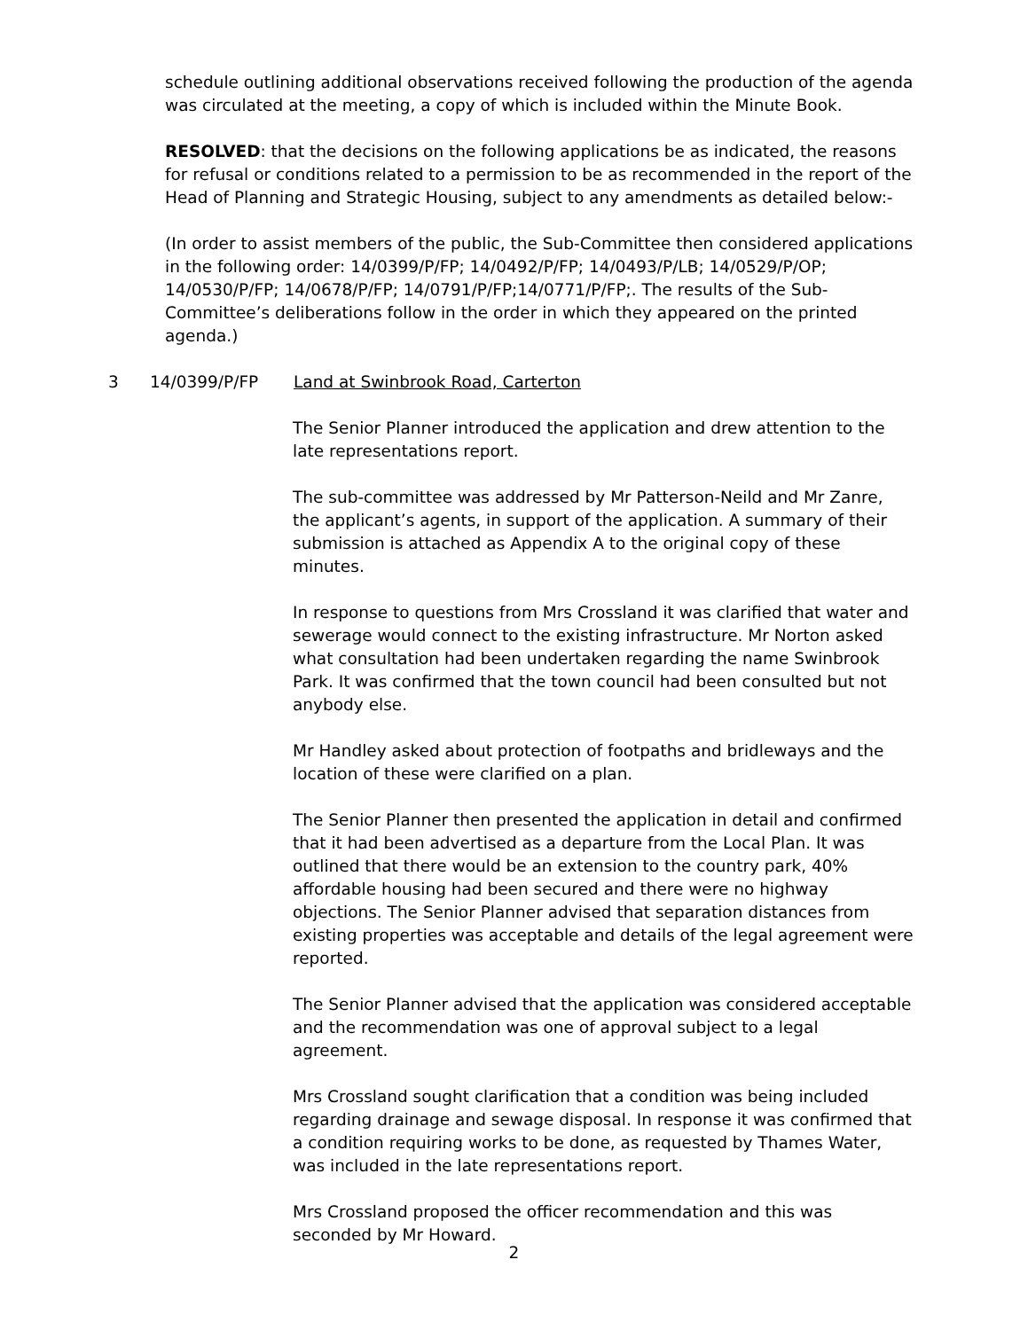schedule outlining additional observations received following the production of the agenda was circulated at the meeting, a copy of which is included within the Minute Book.
RESOLVED: that the decisions on the following applications be as indicated, the reasons for refusal or conditions related to a permission to be as recommended in the report of the Head of Planning and Strategic Housing, subject to any amendments as detailed below:-
(In order to assist members of the public, the Sub-Committee then considered applications in the following order: 14/0399/P/FP; 14/0492/P/FP; 14/0493/P/LB; 14/0529/P/OP; 14/0530/P/FP; 14/0678/P/FP; 14/0791/P/FP;14/0771/P/FP;. The results of the Sub-Committee’s deliberations follow in the order in which they appeared on the printed agenda.)
3 14/0399/P/FP Land at Swinbrook Road, Carterton
The Senior Planner introduced the application and drew attention to the late representations report.
The sub-committee was addressed by Mr Patterson-Neild and Mr Zanre, the applicant’s agents, in support of the application. A summary of their submission is attached as Appendix A to the original copy of these minutes.
In response to questions from Mrs Crossland it was clarified that water and sewerage would connect to the existing infrastructure. Mr Norton asked what consultation had been undertaken regarding the name Swinbrook Park. It was confirmed that the town council had been consulted but not anybody else.
Mr Handley asked about protection of footpaths and bridleways and the location of these were clarified on a plan.
The Senior Planner then presented the application in detail and confirmed that it had been advertised as a departure from the Local Plan. It was outlined that there would be an extension to the country park, 40% affordable housing had been secured and there were no highway objections. The Senior Planner advised that separation distances from existing properties was acceptable and details of the legal agreement were reported.
The Senior Planner advised that the application was considered acceptable and the recommendation was one of approval subject to a legal agreement.
Mrs Crossland sought clarification that a condition was being included regarding drainage and sewage disposal. In response it was confirmed that a condition requiring works to be done, as requested by Thames Water, was included in the late representations report.
Mrs Crossland proposed the officer recommendation and this was seconded by Mr Howard.
2